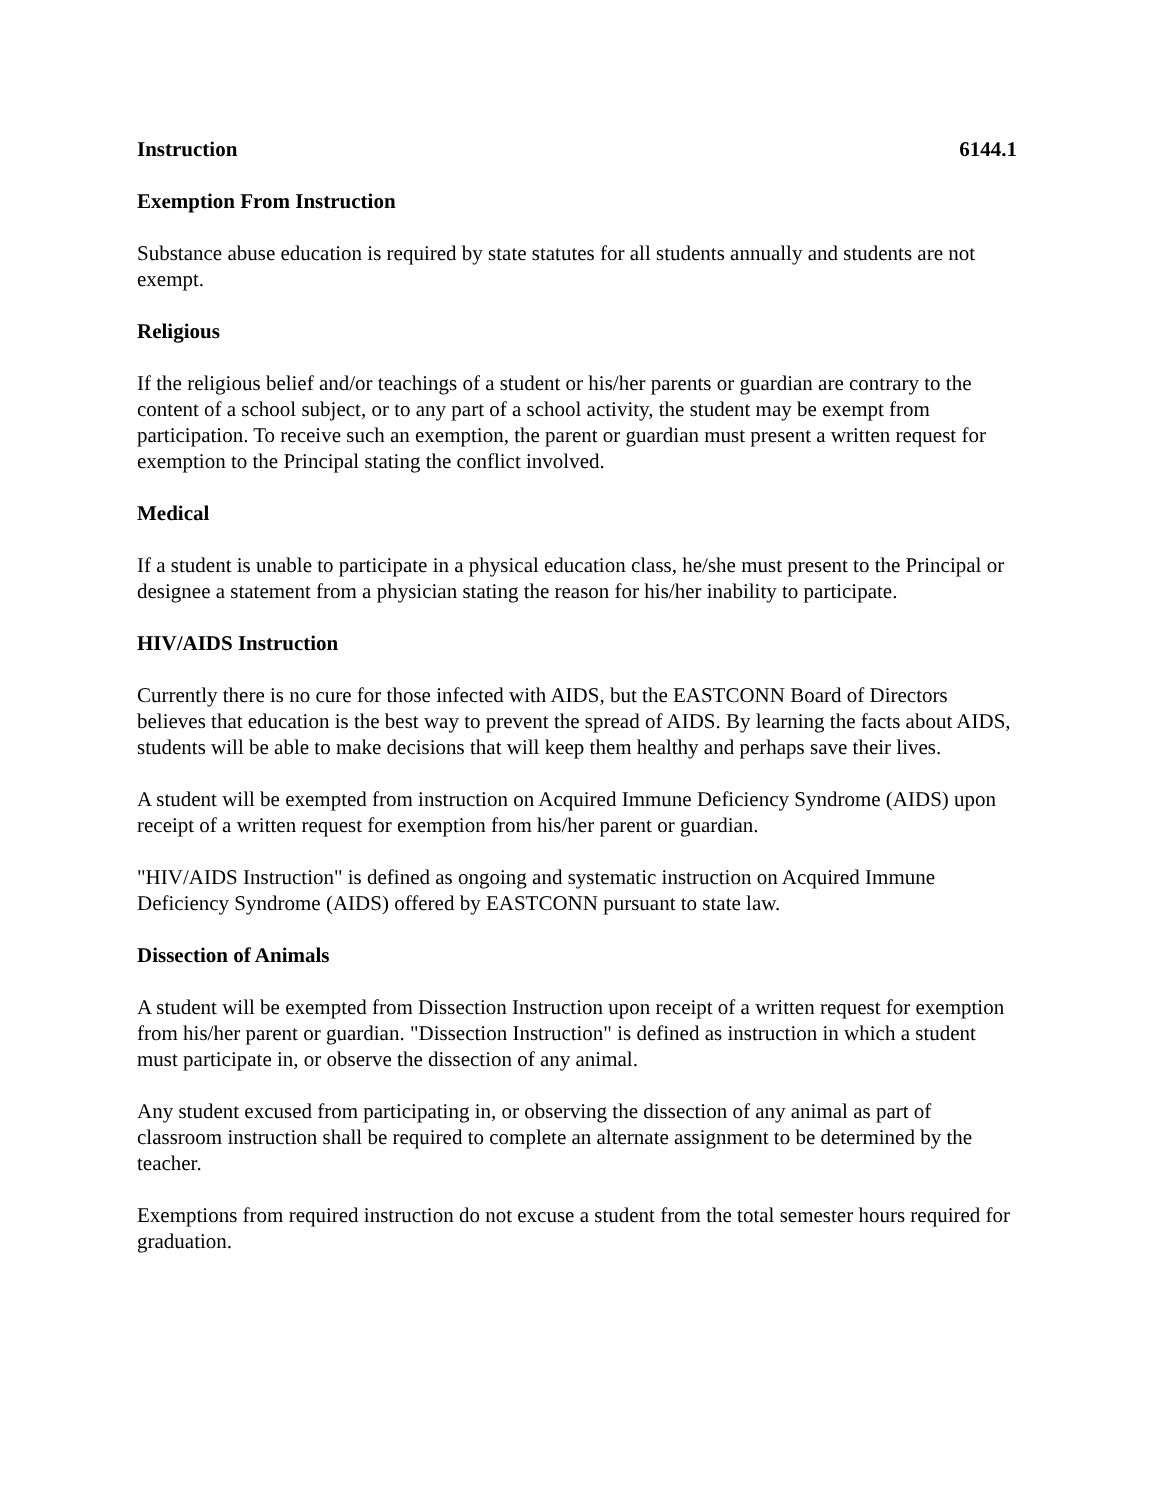Instruction 6144.1
Exemption From Instruction
Substance abuse education is required by state statutes for all students annually and students are not exempt.
Religious
If the religious belief and/or teachings of a student or his/her parents or guardian are contrary to the content of a school subject, or to any part of a school activity, the student may be exempt from participation. To receive such an exemption, the parent or guardian must present a written request for exemption to the Principal stating the conflict involved.
Medical
If a student is unable to participate in a physical education class, he/she must present to the Principal or designee a statement from a physician stating the reason for his/her inability to participate.
HIV/AIDS Instruction
Currently there is no cure for those infected with AIDS, but the EASTCONN Board of Directors believes that education is the best way to prevent the spread of AIDS. By learning the facts about AIDS, students will be able to make decisions that will keep them healthy and perhaps save their lives.
A student will be exempted from instruction on Acquired Immune Deficiency Syndrome (AIDS) upon receipt of a written request for exemption from his/her parent or guardian.
"HIV/AIDS Instruction" is defined as ongoing and systematic instruction on Acquired Immune Deficiency Syndrome (AIDS) offered by EASTCONN pursuant to state law.
Dissection of Animals
A student will be exempted from Dissection Instruction upon receipt of a written request for exemption from his/her parent or guardian. "Dissection Instruction" is defined as instruction in which a student must participate in, or observe the dissection of any animal.
Any student excused from participating in, or observing the dissection of any animal as part of classroom instruction shall be required to complete an alternate assignment to be determined by the teacher.
Exemptions from required instruction do not excuse a student from the total semester hours required for graduation.